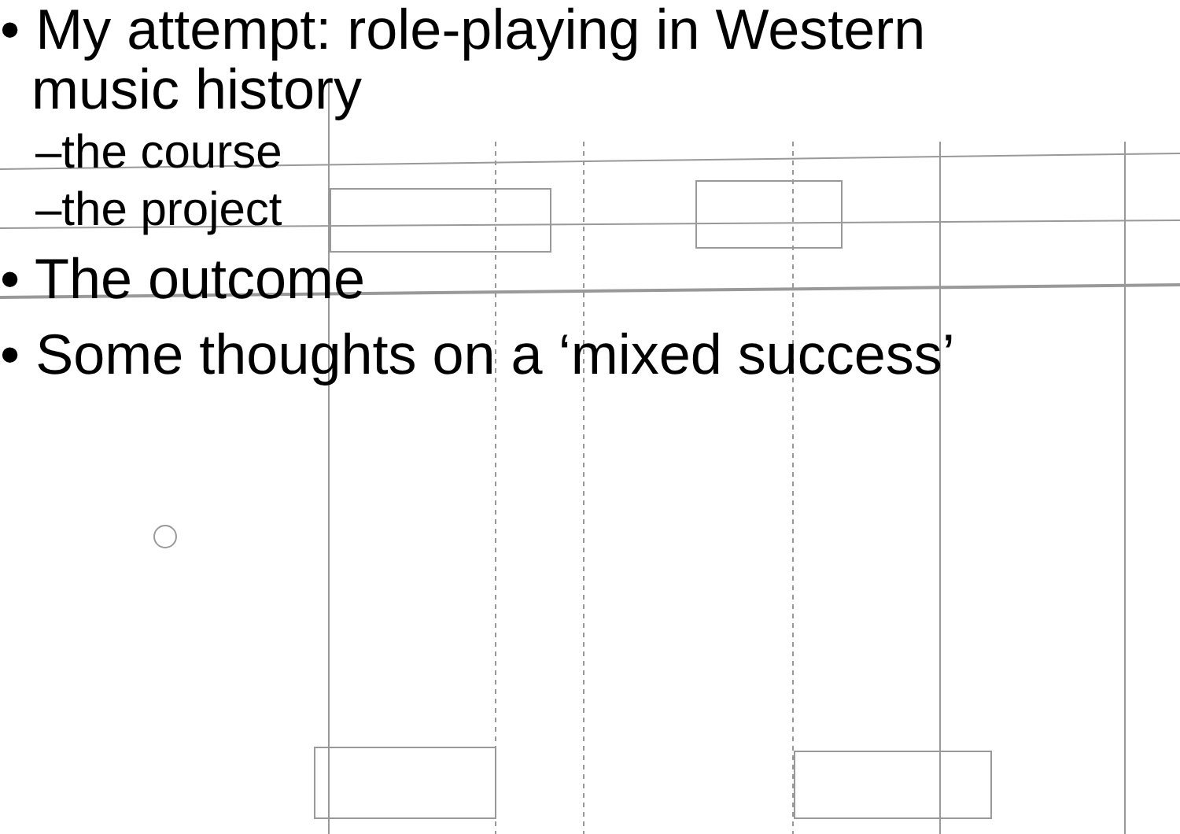• My attempt: role-playing in Western
music history
–the course
–the project
• The outcome
• Some thoughts on a ‘mixed success’